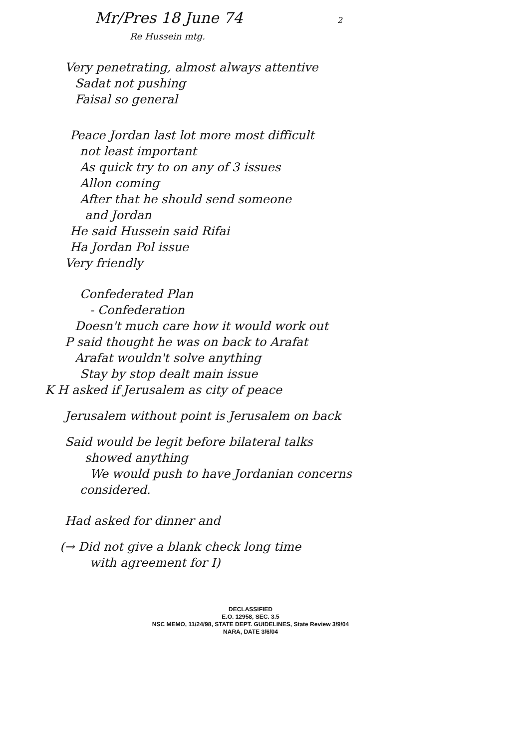Mr/Pres 18 June 74 2
Re Hussein mtg.
Very penetrating, almost always attentive
Sadat not pushing
Faisal so general
Peace Jordan last lot more most difficult
not least important
As quick try to on any of 3 issues
Allon coming
After that he should send someone
and Jordan
He said Hussein said Rifai
Ha Jordan Pol issue
Very friendly
Confederated Plan
- Confederation
Doesn't much care how it would work out
P said thought he was on back to Arafat
Arafat wouldn't solve anything
Stay by stop dealt main issue
K H asked if Jerusalem as city of peace
Jerusalem without point is Jerusalem on back
Said would be legit before bilateral talks
showed anything
We would push to have Jordanian concerns
considered.
Had asked for dinner and
(→ Did not give a blank check long time
with agreement for I)
DECLASSIFIED
E.O. 12958, SEC. 3.5
NSC MEMO, 11/24/98, STATE DEPT. GUIDELINES, State Review 3/9/04
NARA, DATE 3/6/04